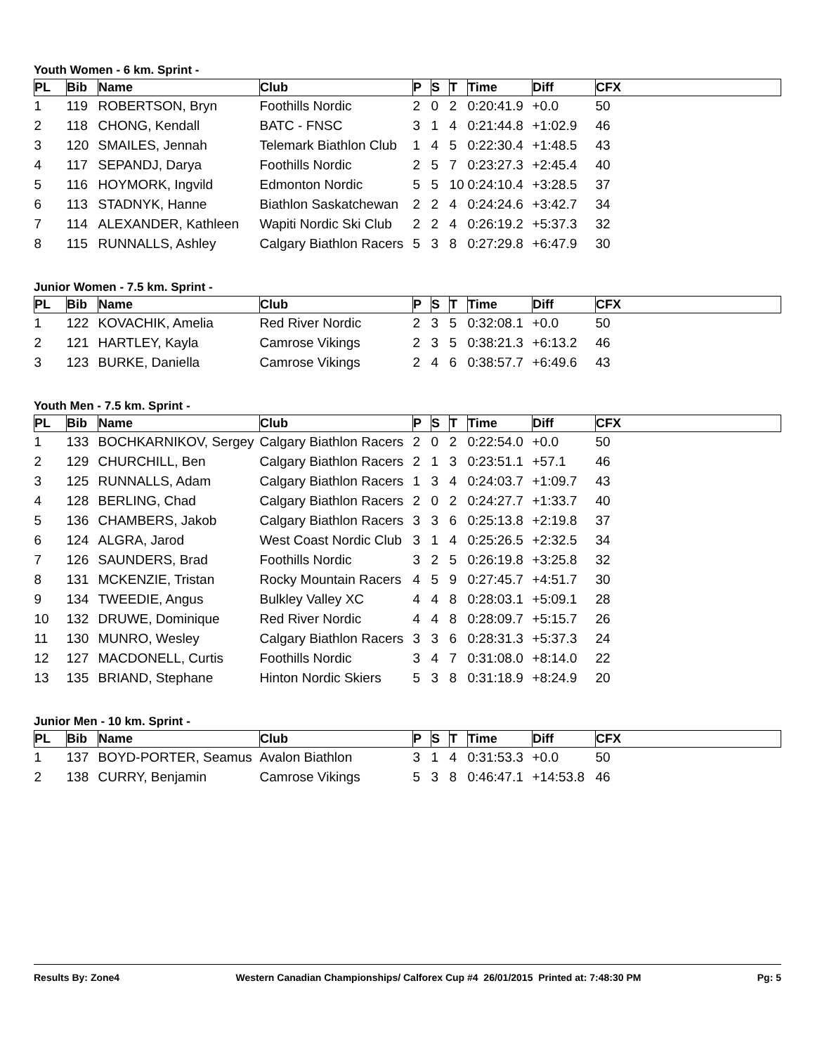Youth Women - 6 km. Sprint -
| PL | Bib | Name | Club | P | S | T | Time | Diff | CFX |
| --- | --- | --- | --- | --- | --- | --- | --- | --- | --- |
| 1 | 119 | ROBERTSON, Bryn | Foothills Nordic | 2 | 0 | 2 | 0:20:41.9 | +0.0 | 50 |
| 2 | 118 | CHONG, Kendall | BATC - FNSC | 3 | 1 | 4 | 0:21:44.8 | +1:02.9 | 46 |
| 3 | 120 | SMAILES, Jennah | Telemark Biathlon Club | 1 | 4 | 5 | 0:22:30.4 | +1:48.5 | 43 |
| 4 | 117 | SEPANDJ, Darya | Foothills Nordic | 2 | 5 | 7 | 0:23:27.3 | +2:45.4 | 40 |
| 5 | 116 | HOYMORK, Ingvild | Edmonton Nordic | 5 | 5 | 10 | 0:24:10.4 | +3:28.5 | 37 |
| 6 | 113 | STADNYK, Hanne | Biathlon Saskatchewan | 2 | 2 | 4 | 0:24:24.6 | +3:42.7 | 34 |
| 7 | 114 | ALEXANDER, Kathleen | Wapiti Nordic Ski Club | 2 | 2 | 4 | 0:26:19.2 | +5:37.3 | 32 |
| 8 | 115 | RUNNALLS, Ashley | Calgary Biathlon Racers | 5 | 3 | 8 | 0:27:29.8 | +6:47.9 | 30 |
Junior Women - 7.5 km. Sprint -
| PL | Bib | Name | Club | P | S | T | Time | Diff | CFX |
| --- | --- | --- | --- | --- | --- | --- | --- | --- | --- |
| 1 | 122 | KOVACHIK, Amelia | Red River Nordic | 2 | 3 | 5 | 0:32:08.1 | +0.0 | 50 |
| 2 | 121 | HARTLEY, Kayla | Camrose Vikings | 2 | 3 | 5 | 0:38:21.3 | +6:13.2 | 46 |
| 3 | 123 | BURKE, Daniella | Camrose Vikings | 2 | 4 | 6 | 0:38:57.7 | +6:49.6 | 43 |
Youth Men - 7.5 km. Sprint -
| PL | Bib | Name | Club | P | S | T | Time | Diff | CFX |
| --- | --- | --- | --- | --- | --- | --- | --- | --- | --- |
| 1 | 133 | BOCHKARNIKOV, Sergey | Calgary Biathlon Racers | 2 | 0 | 2 | 0:22:54.0 | +0.0 | 50 |
| 2 | 129 | CHURCHILL, Ben | Calgary Biathlon Racers | 2 | 1 | 3 | 0:23:51.1 | +57.1 | 46 |
| 3 | 125 | RUNNALLS, Adam | Calgary Biathlon Racers | 1 | 3 | 4 | 0:24:03.7 | +1:09.7 | 43 |
| 4 | 128 | BERLING, Chad | Calgary Biathlon Racers | 2 | 0 | 2 | 0:24:27.7 | +1:33.7 | 40 |
| 5 | 136 | CHAMBERS, Jakob | Calgary Biathlon Racers | 3 | 3 | 6 | 0:25:13.8 | +2:19.8 | 37 |
| 6 | 124 | ALGRA, Jarod | West Coast Nordic Club | 3 | 1 | 4 | 0:25:26.5 | +2:32.5 | 34 |
| 7 | 126 | SAUNDERS, Brad | Foothills Nordic | 3 | 2 | 5 | 0:26:19.8 | +3:25.8 | 32 |
| 8 | 131 | MCKENZIE, Tristan | Rocky Mountain Racers | 4 | 5 | 9 | 0:27:45.7 | +4:51.7 | 30 |
| 9 | 134 | TWEEDIE, Angus | Bulkley Valley XC | 4 | 4 | 8 | 0:28:03.1 | +5:09.1 | 28 |
| 10 | 132 | DRUWE, Dominique | Red River Nordic | 4 | 4 | 8 | 0:28:09.7 | +5:15.7 | 26 |
| 11 | 130 | MUNRO, Wesley | Calgary Biathlon Racers | 3 | 3 | 6 | 0:28:31.3 | +5:37.3 | 24 |
| 12 | 127 | MACDONELL, Curtis | Foothills Nordic | 3 | 4 | 7 | 0:31:08.0 | +8:14.0 | 22 |
| 13 | 135 | BRIAND, Stephane | Hinton Nordic Skiers | 5 | 3 | 8 | 0:31:18.9 | +8:24.9 | 20 |
Junior Men - 10 km. Sprint -
| PL | Bib | Name | Club | P | S | T | Time | Diff | CFX |
| --- | --- | --- | --- | --- | --- | --- | --- | --- | --- |
| 1 | 137 | BOYD-PORTER, Seamus | Avalon Biathlon | 3 | 1 | 4 | 0:31:53.3 | +0.0 | 50 |
| 2 | 138 | CURRY, Benjamin | Camrose Vikings | 5 | 3 | 8 | 0:46:47.1 | +14:53.8 | 46 |
Results By: Zone4 Western Canadian Championships/ Calforex Cup #4 26/01/2015 Printed at: 7:48:30 PM Pg: 5